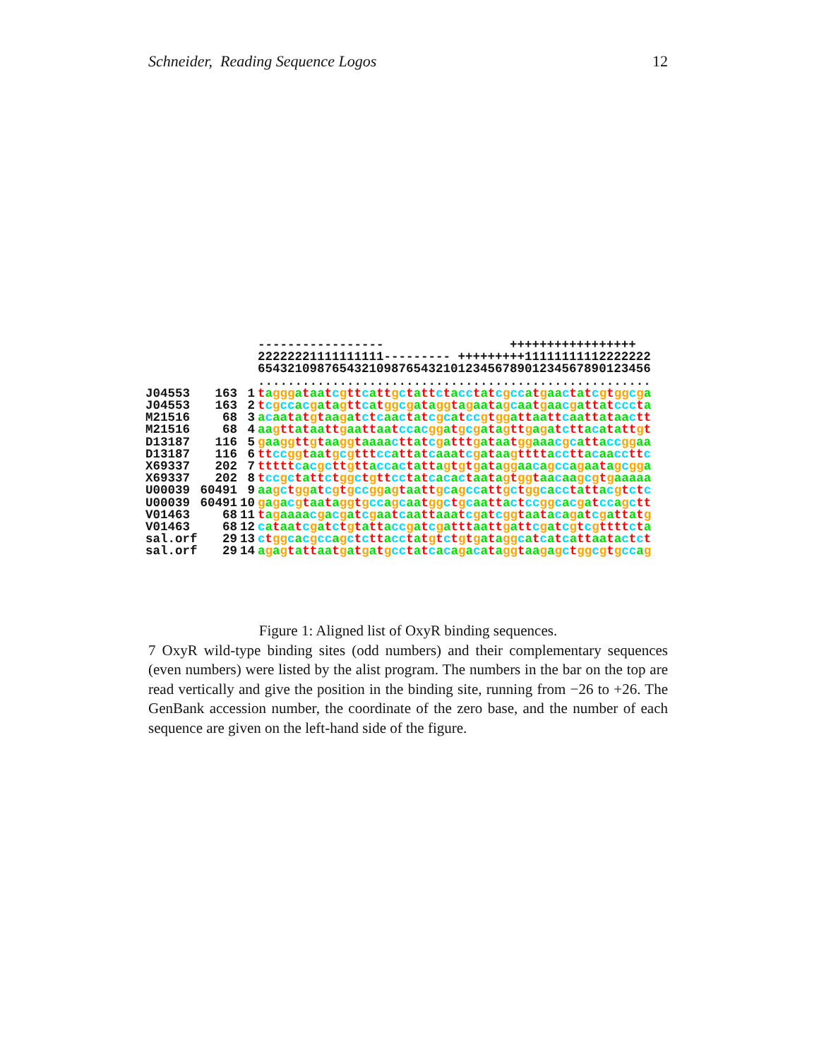Schneider, Reading Sequence Logos 12
| | | | ----------------- +++++++++++++++++ |
| | | | 22222221111111111--------- +++++++++11111111112222222 |
| | | | 65432109876543210987654321012345678901234567890123456 |
| | | | ..................................................... |
| J04553 | 163 | 1 | t a ggg a t aa t c g tt c a tt g c t a tt c t a cc t a t c g cc a t g aa c t a t c g t gg c g a |
| J04553 | 163 | 2 | t c g cc a c g a t a g tt c a t gg c g a t a gg t a g aa t a g c aa t g aa c g a tt a t ccc t a |
| M21516 | 68 | 3 | a c aa t a t g t aa g a t c t c aa c t a t c g c a t cc g t gg a tt aa tt c aa tt a t aa c tt |
| M21516 | 68 | 4 | aa g tt a t aa tt g aa tt aa t cc a c gg a t g c g a t a g tt g a g a t c tt a c a t a tt g t |
| D13187 | 116 | 5 | g aa gg tt g t aa gg t aaaa c tt a t c g a ttt g a t aa t gg aaa c g c a tt a cc gg aa |
| D13187 | 116 | 6 | tt cc gg t aa t g c g ttt cc a tt a t c aaa t c g a t aa g tttt a cc tt a c aa cc tt c |
| X69337 | 202 | 7 | ttttt c a c g c tt g tt a cc a c t a tt a g t g t g a t a gg aa c a g cc a g aa t a g c gg a |
| X69337 | 202 | 8 | t cc g c t a tt c t gg c t g tt cc t a t c a c a c t aa t a g t gg t aa c aa g c g t g aaaaa |
| U00039 | 60491 | 9 | aa g c t gg a t c g t g cc gg a g t aa tt g c a g cc a tt g c t gg c a cc t a tt a c g t c t c |
| U00039 | 60491 | 10 | g a g a c g t aa t a gg t g cc a g c aa t gg c t g c aa tt a c t cc gg c a c g a t cc a g c tt |
| V01463 | 68 | 11 | t a g aaaa c g a c g a t c g aa t c aa tt aaa t c g a t c gg t aa t a c a g a t c g a tt a t g |
| V01463 | 68 | 12 | c a t aa t c g a t c t g t a tt a cc g a t c g a ttt aa tt g a tt c g a t c g t c g tttt c t a |
| sal.orf | 29 | 13 | c t gg c a c g cc a g c t c tt a cc t a t g t c t g t g a t a gg c a t c a t c a tt aa t a c t c t |
| sal.orf | 29 | 14 | a g a g t a tt aa t g a t g a t g cc t a t c a c a g a c a t a gg t aa g a g c t gg c g t g cc a g |
Figure 1: Aligned list of OxyR binding sequences.
7 OxyR wild-type binding sites (odd numbers) and their complementary sequences (even numbers) were listed by the alist program. The numbers in the bar on the top are read vertically and give the position in the binding site, running from −26 to +26. The GenBank accession number, the coordinate of the zero base, and the number of each sequence are given on the left-hand side of the figure.